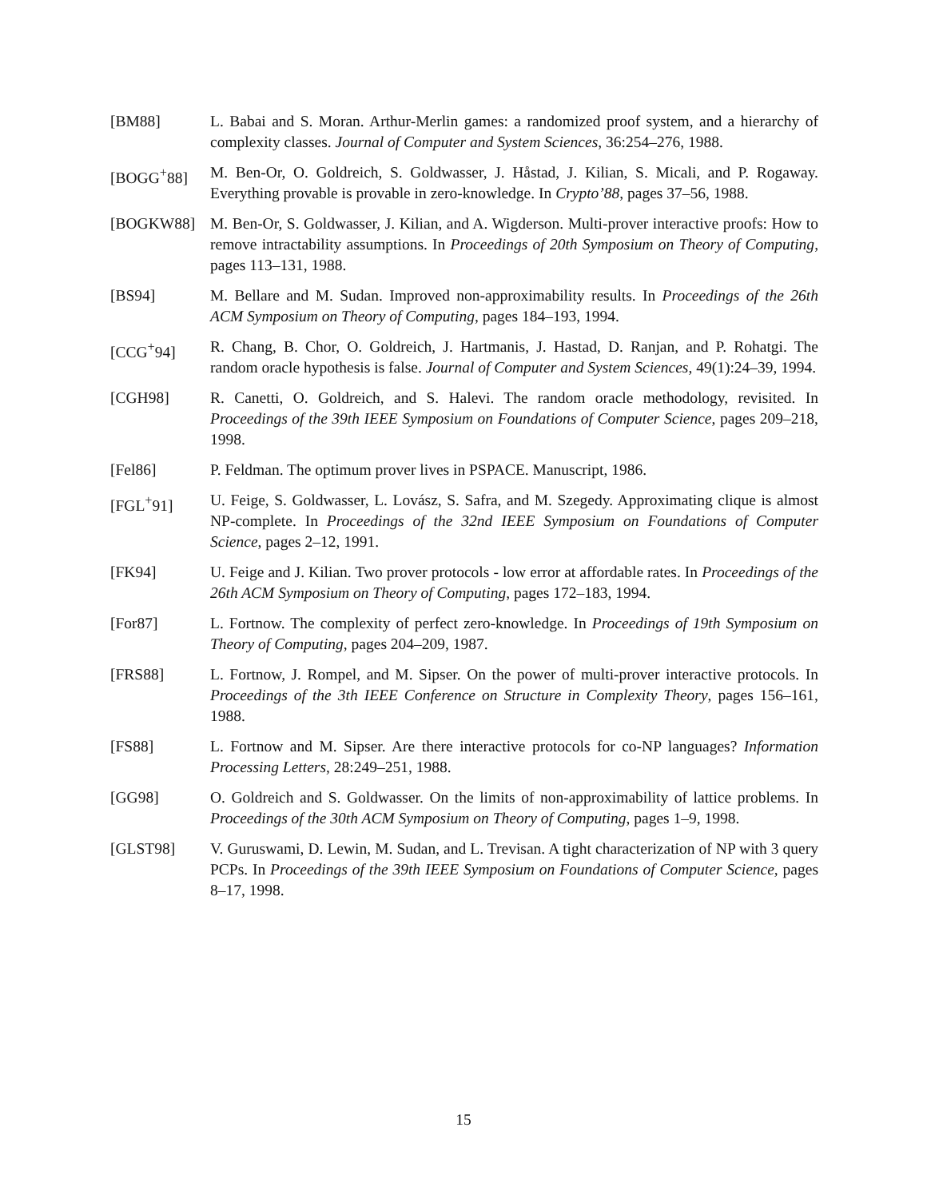[BM88] L. Babai and S. Moran. Arthur-Merlin games: a randomized proof system, and a hierarchy of complexity classes. Journal of Computer and System Sciences, 36:254–276, 1988.
[BOGG<sup>+</sup>88] M. Ben-Or, O. Goldreich, S. Goldwasser, J. Håstad, J. Kilian, S. Micali, and P. Rogaway. Everything provable is provable in zero-knowledge. In Crypto’88, pages 37–56, 1988.
[BOGKW88] M. Ben-Or, S. Goldwasser, J. Kilian, and A. Wigderson. Multi-prover interactive proofs: How to remove intractability assumptions. In Proceedings of 20th Symposium on Theory of Computing, pages 113–131, 1988.
[BS94] M. Bellare and M. Sudan. Improved non-approximability results. In Proceedings of the 26th ACM Symposium on Theory of Computing, pages 184–193, 1994.
[CCG<sup>+</sup>94] R. Chang, B. Chor, O. Goldreich, J. Hartmanis, J. Hastad, D. Ranjan, and P. Rohatgi. The random oracle hypothesis is false. Journal of Computer and System Sciences, 49(1):24–39, 1994.
[CGH98] R. Canetti, O. Goldreich, and S. Halevi. The random oracle methodology, revisited. In Proceedings of the 39th IEEE Symposium on Foundations of Computer Science, pages 209–218, 1998.
[Fel86] P. Feldman. The optimum prover lives in PSPACE. Manuscript, 1986.
[FGL<sup>+</sup>91] U. Feige, S. Goldwasser, L. Lovász, S. Safra, and M. Szegedy. Approximating clique is almost NP-complete. In Proceedings of the 32nd IEEE Symposium on Foundations of Computer Science, pages 2–12, 1991.
[FK94] U. Feige and J. Kilian. Two prover protocols - low error at affordable rates. In Proceedings of the 26th ACM Symposium on Theory of Computing, pages 172–183, 1994.
[For87] L. Fortnow. The complexity of perfect zero-knowledge. In Proceedings of 19th Symposium on Theory of Computing, pages 204–209, 1987.
[FRS88] L. Fortnow, J. Rompel, and M. Sipser. On the power of multi-prover interactive protocols. In Proceedings of the 3th IEEE Conference on Structure in Complexity Theory, pages 156–161, 1988.
[FS88] L. Fortnow and M. Sipser. Are there interactive protocols for co-NP languages? Information Processing Letters, 28:249–251, 1988.
[GG98] O. Goldreich and S. Goldwasser. On the limits of non-approximability of lattice problems. In Proceedings of the 30th ACM Symposium on Theory of Computing, pages 1–9, 1998.
[GLST98] V. Guruswami, D. Lewin, M. Sudan, and L. Trevisan. A tight characterization of NP with 3 query PCPs. In Proceedings of the 39th IEEE Symposium on Foundations of Computer Science, pages 8–17, 1998.
15